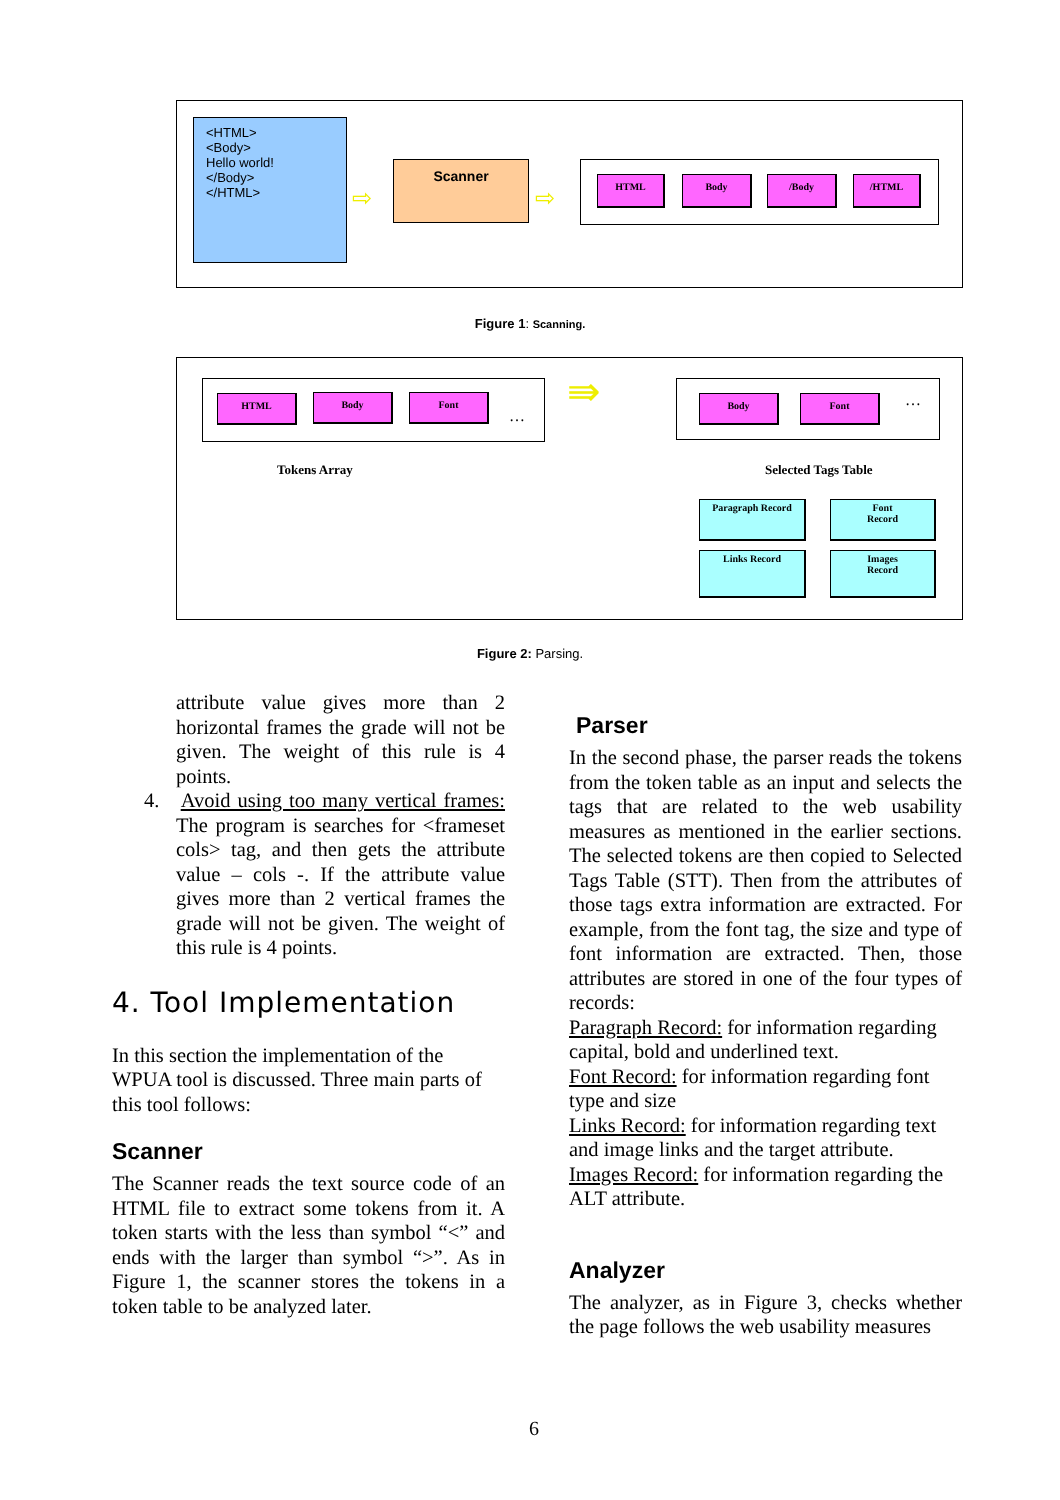<HTML>
<Body>
Hello world!
</Body>
</HTML>
⇨
Scanner
⇨
HTML Body /Body /HTML
Figure 1: Scanning.
HTML Body Font
…
⇛
Body Font …
Tokens Array Selected Tags Table
Paragraph Record
Font
Record
Links Record
Images
Record
Figure 2: Parsing.
attribute value gives more than 2 horizontal frames the grade will not be given. The weight of this rule is 4 points.
4. Avoid using too many vertical frames: The program is searches for <frameset cols> tag, and then gets the attribute value – cols -. If the attribute value gives more than 2 vertical frames the grade will not be given. The weight of this rule is 4 points.
4. Tool Implementation
In this section the implementation of the WPUA tool is discussed. Three main parts of this tool follows:
Scanner
The Scanner reads the text source code of an HTML file to extract some tokens from it. A token starts with the less than symbol “<” and ends with the larger than symbol “>”. As in Figure 1, the scanner stores the tokens in a token table to be analyzed later.
Parser
In the second phase, the parser reads the tokens from the token table as an input and selects the tags that are related to the web usability measures as mentioned in the earlier sections. The selected tokens are then copied to Selected Tags Table (STT). Then from the attributes of those tags extra information are extracted. For example, from the font tag, the size and type of font information are extracted. Then, those attributes are stored in one of the four types of records:
Paragraph Record: for information regarding capital, bold and underlined text.
Font Record: for information regarding font type and size
Links Record: for information regarding text and image links and the target attribute.
Images Record: for information regarding the ALT attribute.
Analyzer
The analyzer, as in Figure 3, checks whether the page follows the web usability measures
6